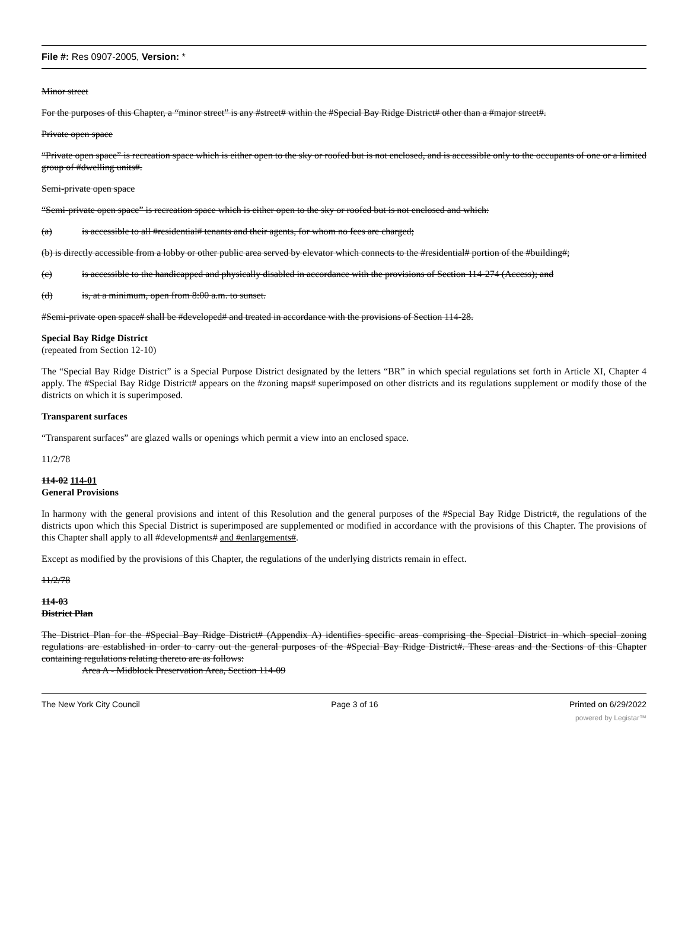File #: Res 0907-2005, Version: *
Minor street
For the purposes of this Chapter, a “minor street” is any #street# within the #Special Bay Ridge District# other than a #major street#.
Private open space
“Private open space” is recreation space which is either open to the sky or roofed but is not enclosed, and is accessible only to the occupants of one or a limited group of #dwelling units#.
Semi-private open space
“Semi-private open space” is recreation space which is either open to the sky or roofed but is not enclosed and which:
(a) is accessible to all #residential# tenants and their agents, for whom no fees are charged;
(b) is directly accessible from a lobby or other public area served by elevator which connects to the #residential# portion of the #building#;
(c) is accessible to the handicapped and physically disabled in accordance with the provisions of Section 114-274 (Access); and
(d) is, at a minimum, open from 8:00 a.m. to sunset.
#Semi-private open space# shall be #developed# and treated in accordance with the provisions of Section 114-28.
Special Bay Ridge District
(repeated from Section 12-10)
The “Special Bay Ridge District” is a Special Purpose District designated by the letters “BR” in which special regulations set forth in Article XI, Chapter 4 apply. The #Special Bay Ridge District# appears on the #zoning maps# superimposed on other districts and its regulations supplement or modify those of the districts on which it is superimposed.
Transparent surfaces
“Transparent surfaces” are glazed walls or openings which permit a view into an enclosed space.
11/2/78
114-02 114-01
General Provisions
In harmony with the general provisions and intent of this Resolution and the general purposes of the #Special Bay Ridge District#, the regulations of the districts upon which this Special District is superimposed are supplemented or modified in accordance with the provisions of this Chapter. The provisions of this Chapter shall apply to all #developments# and #enlargements#.
Except as modified by the provisions of this Chapter, the regulations of the underlying districts remain in effect.
11/2/78
114-03
District Plan
The District Plan for the #Special Bay Ridge District# (Appendix A) identifies specific areas comprising the Special District in which special zoning regulations are established in order to carry out the general purposes of the #Special Bay Ridge District#. These areas and the Sections of this Chapter containing regulations relating thereto are as follows:
Area A - Midblock Preservation Area, Section 114-09
The New York City Council Page 3 of 16 Printed on 6/29/2022
powered by Legistar™